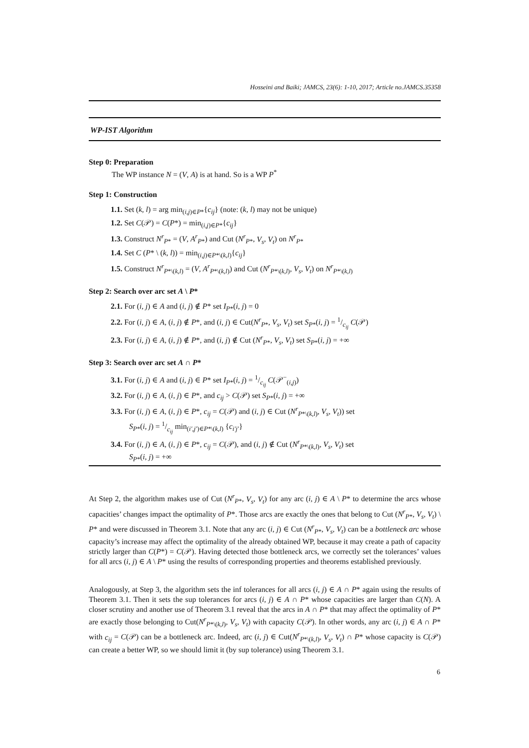Hosseini and Baiki; JAMCS, 23(6): 1-10, 2017; Article no.JAMCS.35358
WP-IST Algorithm
Step 0: Preparation
The WP instance N = (V, A) is at hand. So is a WP P<sup>*</sup>
Step 1: Construction
1.1. Set (k, l) = arg min<sub>(i,j)∈P*</sub>{c<sub>ij</sub>} (note: (k, l) may not be unique)
1.2. Set C(𝒫) = C(P*) = min<sub>(i,j)∈P*</sub>{c<sub>ij</sub>}
1.3. Construct N<sup>r</sup><sub>P*</sub> = (V, A<sup>r</sup><sub>P*</sub>) and Cut (N<sup>r</sup><sub>P*</sub>, V<sub>s</sub>, V<sub>t</sub>) on N<sup>r</sup><sub>P*</sub>
1.4. Set C (P* \ (k, l)) = min<sub>(i,j)∈P*\(k,l)</sub>{c<sub>ij</sub>}
1.5. Construct N<sup>r</sup><sub>P*\(k,l)</sub> = (V, A<sup>r</sup><sub>P*\(k,l)</sub>) and Cut (N<sup>r</sup><sub>P*\(k,l)</sub>, V<sub>s</sub>, V<sub>t</sub>) on N<sup>r</sup><sub>P*\(k,l)</sub>
Step 2: Search over arc set A \ P*
2.1. For (i, j) ∈ A and (i, j) ∉ P* set I<sub>P</sub><sub>*</sub>(i, j) = 0
2.2. For (i, j) ∈ A, (i, j) ∉ P*, and (i, j) ∈ Cut(N<sup>r</sup><sub>P*</sub>, V<sub>s</sub>, V<sub>t</sub>) set S<sub>P</sub><sub>*</sub>(i, j) = 1/c<sub>ij</sub> C(𝒫)
2.3. For (i, j) ∈ A, (i, j) ∉ P*, and (i, j) ∉ Cut (N<sup>r</sup><sub>P*</sub>, V<sub>s</sub>, V<sub>t</sub>) set S<sub>P</sub><sub>*</sub>(i, j) = +∞
Step 3: Search over arc set A ∩ P*
3.1. For (i, j) ∈ A and (i, j) ∈ P* set I<sub>P</sub><sub>*</sub>(i, j) = 1/c<sub>ij</sub> C(𝒫<sup>−</sup><sub>(i,j)</sub>)
3.2. For (i, j) ∈ A, (i, j) ∈ P*, and c<sub>ij</sub> > C(𝒫) set S<sub>P</sub><sub>*</sub>(i, j) = +∞
3.3. For (i, j) ∈ A, (i, j) ∈ P*, c<sub>ij</sub> = C(𝒫) and (i, j) ∈ Cut (N<sup>r</sup><sub>P*\(k,l)</sub>, V<sub>s</sub>, V<sub>t</sub>)) set
S<sub>P</sub><sub>*</sub>(i, j) = 1/c<sub>ij</sub> min<sub>(i′,j′)∈P*\(k,l)</sub> {c<sub>i′j′</sub>}
3.4. For (i, j) ∈ A, (i, j) ∈ P*, c<sub>ij</sub> = C(𝒫), and (i, j) ∉ Cut (N<sup>r</sup><sub>P*\(k,l)</sub>, V<sub>s</sub>, V<sub>t</sub>) set
S<sub>P</sub><sub>*</sub>(i, j) = +∞
At Step 2, the algorithm makes use of Cut (N<sup>r</sup><sub>P*</sub>, V<sub>s</sub>, V<sub>t</sub>) for any arc (i, j) ∈ A \ P* to determine the arcs whose capacities’ changes impact the optimality of P*. Those arcs are exactly the ones that belong to Cut (N<sup>r</sup><sub>P*</sub>, V<sub>s</sub>, V<sub>t</sub>) \ P* and were discussed in Theorem 3.1. Note that any arc (i, j) ∈ Cut (N<sup>r</sup><sub>P*</sub>, V<sub>s</sub>, V<sub>t</sub>) can be a bottleneck arc whose capacity’s increase may affect the optimality of the already obtained WP, because it may create a path of capacity strictly larger than C(P*) = C(𝒫). Having detected those bottleneck arcs, we correctly set the tolerances’ values for all arcs (i, j) ∈ A \ P* using the results of corresponding properties and theorems established previously.
Analogously, at Step 3, the algorithm sets the inf tolerances for all arcs (i, j) ∈ A ∩ P* again using the results of Theorem 3.1. Then it sets the sup tolerances for arcs (i, j) ∈ A ∩ P* whose capacities are larger than C(N). A closer scrutiny and another use of Theorem 3.1 reveal that the arcs in A ∩ P* that may affect the optimality of P* are exactly those belonging to Cut(N<sup>r</sup><sub>P*\(k,l)</sub>, V<sub>s</sub>, V<sub>t</sub>) with capacity C(𝒫). In other words, any arc (i, j) ∈ A ∩ P* with c<sub>ij</sub> = C(𝒫) can be a bottleneck arc. Indeed, arc (i, j) ∈ Cut(N<sup>r</sup><sub>P*\(k,l)</sub>, V<sub>s</sub>, V<sub>t</sub>) ∩ P* whose capacity is C(𝒫) can create a better WP, so we should limit it (by sup tolerance) using Theorem 3.1.
6